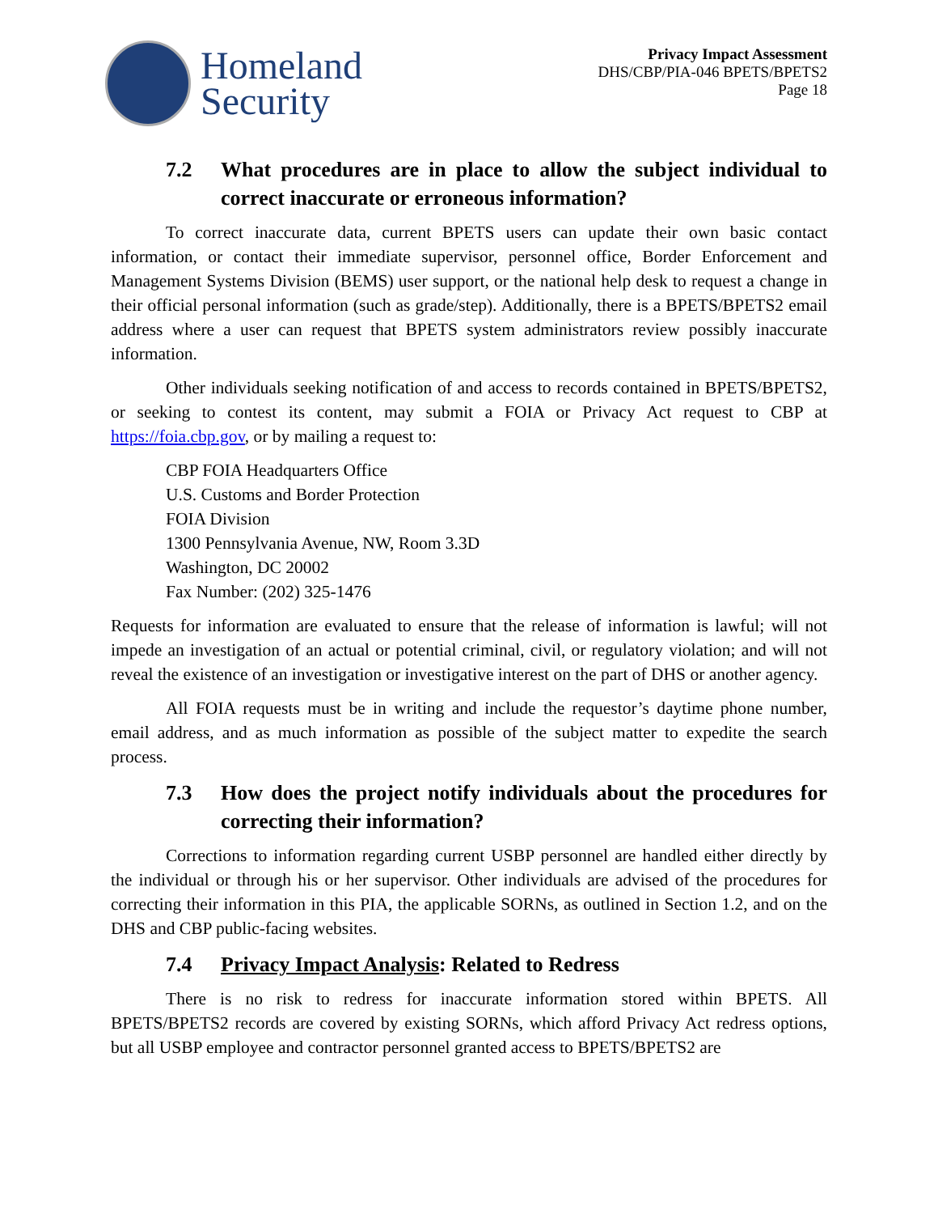Homeland
Security
Privacy Impact Assessment
DHS/CBP/PIA-046 BPETS/BPETS2
Page 18
7.2 What procedures are in place to allow the subject individual to correct inaccurate or erroneous information?
To correct inaccurate data, current BPETS users can update their own basic contact information, or contact their immediate supervisor, personnel office, Border Enforcement and Management Systems Division (BEMS) user support, or the national help desk to request a change in their official personal information (such as grade/step). Additionally, there is a BPETS/BPETS2 email address where a user can request that BPETS system administrators review possibly inaccurate information.
Other individuals seeking notification of and access to records contained in BPETS/BPETS2, or seeking to contest its content, may submit a FOIA or Privacy Act request to CBP at https://foia.cbp.gov, or by mailing a request to:
CBP FOIA Headquarters Office
U.S. Customs and Border Protection
FOIA Division
1300 Pennsylvania Avenue, NW, Room 3.3D
Washington, DC 20002
Fax Number: (202) 325-1476
Requests for information are evaluated to ensure that the release of information is lawful; will not impede an investigation of an actual or potential criminal, civil, or regulatory violation; and will not reveal the existence of an investigation or investigative interest on the part of DHS or another agency.
All FOIA requests must be in writing and include the requestor’s daytime phone number, email address, and as much information as possible of the subject matter to expedite the search process.
7.3 How does the project notify individuals about the procedures for correcting their information?
Corrections to information regarding current USBP personnel are handled either directly by the individual or through his or her supervisor. Other individuals are advised of the procedures for correcting their information in this PIA, the applicable SORNs, as outlined in Section 1.2, and on the DHS and CBP public-facing websites.
7.4 Privacy Impact Analysis: Related to Redress
There is no risk to redress for inaccurate information stored within BPETS. All BPETS/BPETS2 records are covered by existing SORNs, which afford Privacy Act redress options, but all USBP employee and contractor personnel granted access to BPETS/BPETS2 are